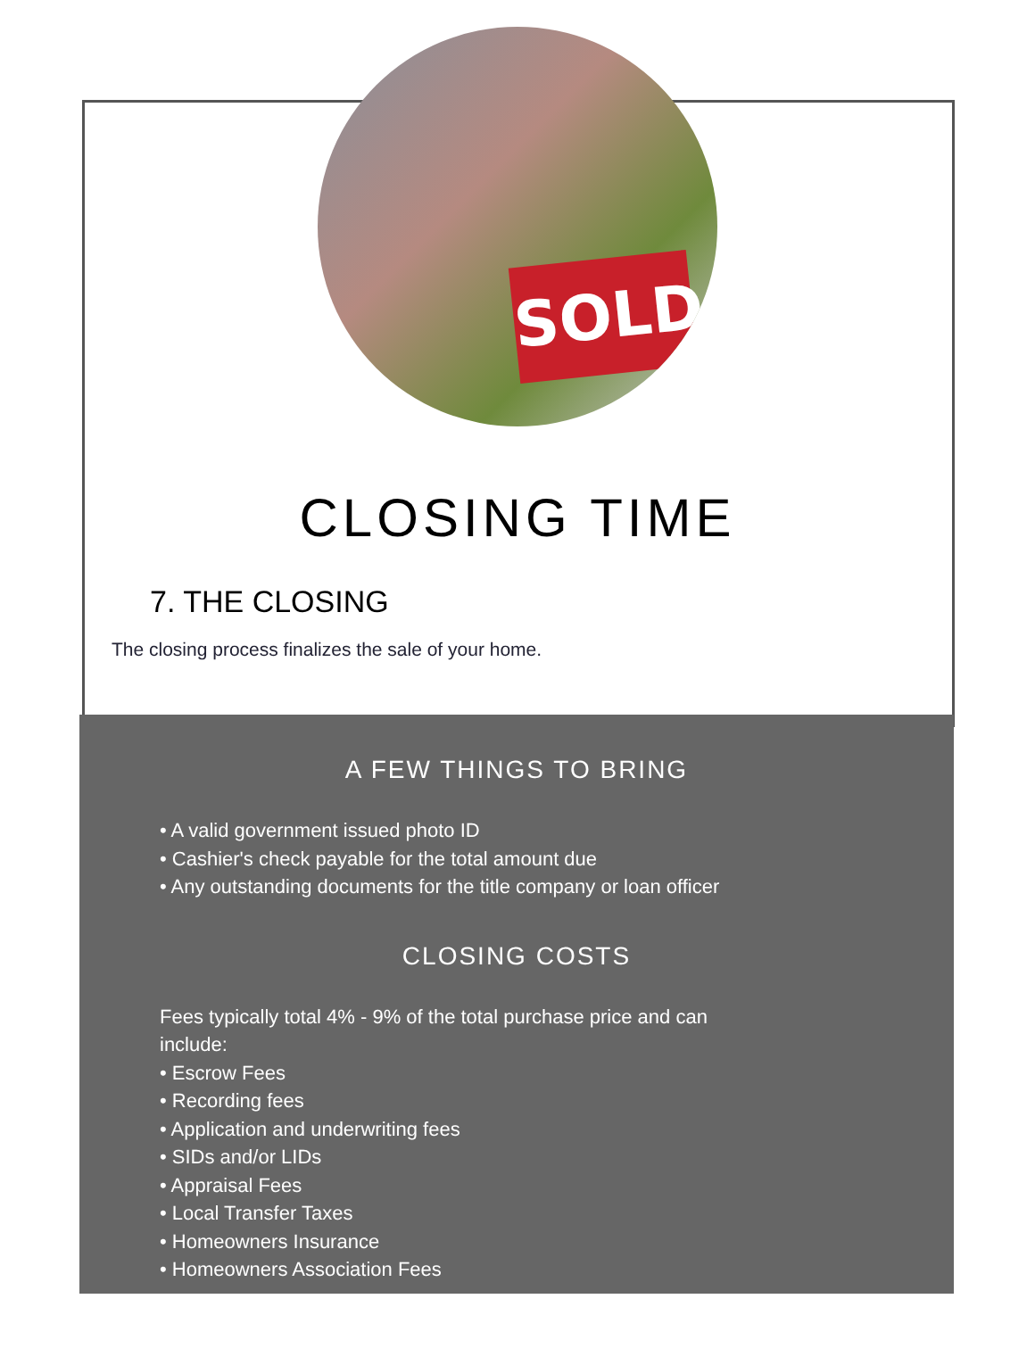SOLD
CLOSING TIME
7. THE CLOSING
The closing process finalizes the sale of your home.
A FEW THINGS TO BRING
• A valid government issued photo ID
• Cashier's check payable for the total amount due
• Any outstanding documents for the title company or loan officer
CLOSING COSTS
Fees typically total 4% - 9% of the total purchase price and can
include:
• Escrow Fees
• Recording fees
• Application and underwriting fees
• SIDs and/or LIDs
• Appraisal Fees
• Local Transfer Taxes
• Homeowners Insurance
• Homeowners Association Fees